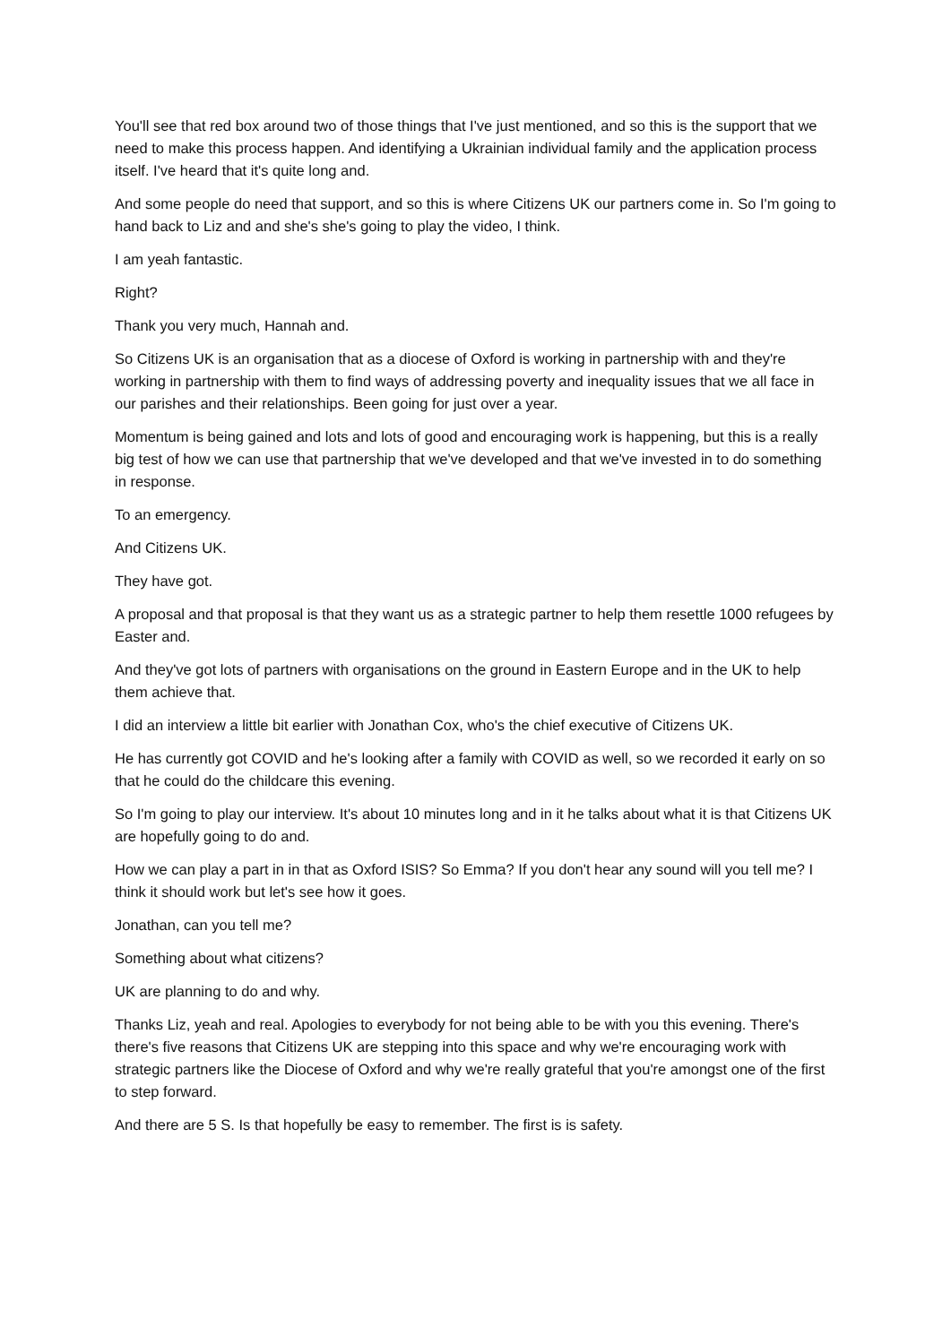You'll see that red box around two of those things that I've just mentioned, and so this is the support that we need to make this process happen. And identifying a Ukrainian individual family and the application process itself. I've heard that it's quite long and.
And some people do need that support, and so this is where Citizens UK our partners come in. So I'm going to hand back to Liz and and she's she's going to play the video, I think.
I am yeah fantastic.
Right?
Thank you very much, Hannah and.
So Citizens UK is an organisation that as a diocese of Oxford is working in partnership with and they're working in partnership with them to find ways of addressing poverty and inequality issues that we all face in our parishes and their relationships. Been going for just over a year.
Momentum is being gained and lots and lots of good and encouraging work is happening, but this is a really big test of how we can use that partnership that we've developed and that we've invested in to do something in response.
To an emergency.
And Citizens UK.
They have got.
A proposal and that proposal is that they want us as a strategic partner to help them resettle 1000 refugees by Easter and.
And they've got lots of partners with organisations on the ground in Eastern Europe and in the UK to help them achieve that.
I did an interview a little bit earlier with Jonathan Cox, who's the chief executive of Citizens UK.
He has currently got COVID and he's looking after a family with COVID as well, so we recorded it early on so that he could do the childcare this evening.
So I'm going to play our interview. It's about 10 minutes long and in it he talks about what it is that Citizens UK are hopefully going to do and.
How we can play a part in in that as Oxford ISIS? So Emma? If you don't hear any sound will you tell me? I think it should work but let's see how it goes.
Jonathan, can you tell me?
Something about what citizens?
UK are planning to do and why.
Thanks Liz, yeah and real. Apologies to everybody for not being able to be with you this evening. There's there's five reasons that Citizens UK are stepping into this space and why we're encouraging work with strategic partners like the Diocese of Oxford and why we're really grateful that you're amongst one of the first to step forward.
And there are 5 S. Is that hopefully be easy to remember. The first is is safety.